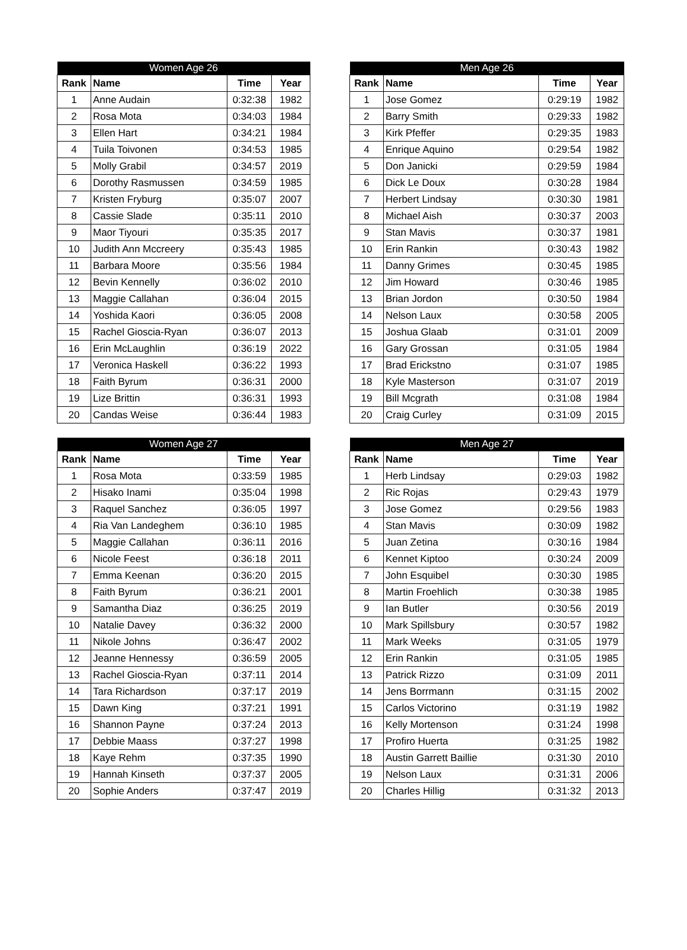| Women Age 26 | | | |
| --- | --- | --- | --- |
| Rank | Name | Time | Year |
| 1 | Anne Audain | 0:32:38 | 1982 |
| 2 | Rosa Mota | 0:34:03 | 1984 |
| 3 | Ellen Hart | 0:34:21 | 1984 |
| 4 | Tuila Toivonen | 0:34:53 | 1985 |
| 5 | Molly Grabil | 0:34:57 | 2019 |
| 6 | Dorothy Rasmussen | 0:34:59 | 1985 |
| 7 | Kristen Fryburg | 0:35:07 | 2007 |
| 8 | Cassie Slade | 0:35:11 | 2010 |
| 9 | Maor Tiyouri | 0:35:35 | 2017 |
| 10 | Judith Ann Mccreery | 0:35:43 | 1985 |
| 11 | Barbara Moore | 0:35:56 | 1984 |
| 12 | Bevin Kennelly | 0:36:02 | 2010 |
| 13 | Maggie Callahan | 0:36:04 | 2015 |
| 14 | Yoshida Kaori | 0:36:05 | 2008 |
| 15 | Rachel Gioscia-Ryan | 0:36:07 | 2013 |
| 16 | Erin McLaughlin | 0:36:19 | 2022 |
| 17 | Veronica Haskell | 0:36:22 | 1993 |
| 18 | Faith Byrum | 0:36:31 | 2000 |
| 19 | Lize Brittin | 0:36:31 | 1993 |
| 20 | Candas Weise | 0:36:44 | 1983 |
| Men Age 26 | | | |
| --- | --- | --- | --- |
| Rank | Name | Time | Year |
| 1 | Jose Gomez | 0:29:19 | 1982 |
| 2 | Barry Smith | 0:29:33 | 1982 |
| 3 | Kirk Pfeffer | 0:29:35 | 1983 |
| 4 | Enrique Aquino | 0:29:54 | 1982 |
| 5 | Don Janicki | 0:29:59 | 1984 |
| 6 | Dick Le Doux | 0:30:28 | 1984 |
| 7 | Herbert Lindsay | 0:30:30 | 1981 |
| 8 | Michael Aish | 0:30:37 | 2003 |
| 9 | Stan Mavis | 0:30:37 | 1981 |
| 10 | Erin Rankin | 0:30:43 | 1982 |
| 11 | Danny Grimes | 0:30:45 | 1985 |
| 12 | Jim Howard | 0:30:46 | 1985 |
| 13 | Brian Jordon | 0:30:50 | 1984 |
| 14 | Nelson Laux | 0:30:58 | 2005 |
| 15 | Joshua Glaab | 0:31:01 | 2009 |
| 16 | Gary Grossan | 0:31:05 | 1984 |
| 17 | Brad Erickstno | 0:31:07 | 1985 |
| 18 | Kyle Masterson | 0:31:07 | 2019 |
| 19 | Bill Mcgrath | 0:31:08 | 1984 |
| 20 | Craig Curley | 0:31:09 | 2015 |
| Women Age 27 | | | |
| --- | --- | --- | --- |
| Rank | Name | Time | Year |
| 1 | Rosa Mota | 0:33:59 | 1985 |
| 2 | Hisako Inami | 0:35:04 | 1998 |
| 3 | Raquel Sanchez | 0:36:05 | 1997 |
| 4 | Ria Van Landeghem | 0:36:10 | 1985 |
| 5 | Maggie Callahan | 0:36:11 | 2016 |
| 6 | Nicole Feest | 0:36:18 | 2011 |
| 7 | Emma Keenan | 0:36:20 | 2015 |
| 8 | Faith Byrum | 0:36:21 | 2001 |
| 9 | Samantha Diaz | 0:36:25 | 2019 |
| 10 | Natalie Davey | 0:36:32 | 2000 |
| 11 | Nikole Johns | 0:36:47 | 2002 |
| 12 | Jeanne Hennessy | 0:36:59 | 2005 |
| 13 | Rachel Gioscia-Ryan | 0:37:11 | 2014 |
| 14 | Tara Richardson | 0:37:17 | 2019 |
| 15 | Dawn King | 0:37:21 | 1991 |
| 16 | Shannon Payne | 0:37:24 | 2013 |
| 17 | Debbie Maass | 0:37:27 | 1998 |
| 18 | Kaye Rehm | 0:37:35 | 1990 |
| 19 | Hannah Kinseth | 0:37:37 | 2005 |
| 20 | Sophie Anders | 0:37:47 | 2019 |
| Men Age 27 | | | |
| --- | --- | --- | --- |
| Rank | Name | Time | Year |
| 1 | Herb Lindsay | 0:29:03 | 1982 |
| 2 | Ric Rojas | 0:29:43 | 1979 |
| 3 | Jose Gomez | 0:29:56 | 1983 |
| 4 | Stan Mavis | 0:30:09 | 1982 |
| 5 | Juan Zetina | 0:30:16 | 1984 |
| 6 | Kennet Kiptoo | 0:30:24 | 2009 |
| 7 | John Esquibel | 0:30:30 | 1985 |
| 8 | Martin Froehlich | 0:30:38 | 1985 |
| 9 | Ian Butler | 0:30:56 | 2019 |
| 10 | Mark Spillsbury | 0:30:57 | 1982 |
| 11 | Mark Weeks | 0:31:05 | 1979 |
| 12 | Erin Rankin | 0:31:05 | 1985 |
| 13 | Patrick Rizzo | 0:31:09 | 2011 |
| 14 | Jens Borrmann | 0:31:15 | 2002 |
| 15 | Carlos Victorino | 0:31:19 | 1982 |
| 16 | Kelly Mortenson | 0:31:24 | 1998 |
| 17 | Profiro Huerta | 0:31:25 | 1982 |
| 18 | Austin Garrett Baillie | 0:31:30 | 2010 |
| 19 | Nelson Laux | 0:31:31 | 2006 |
| 20 | Charles Hillig | 0:31:32 | 2013 |